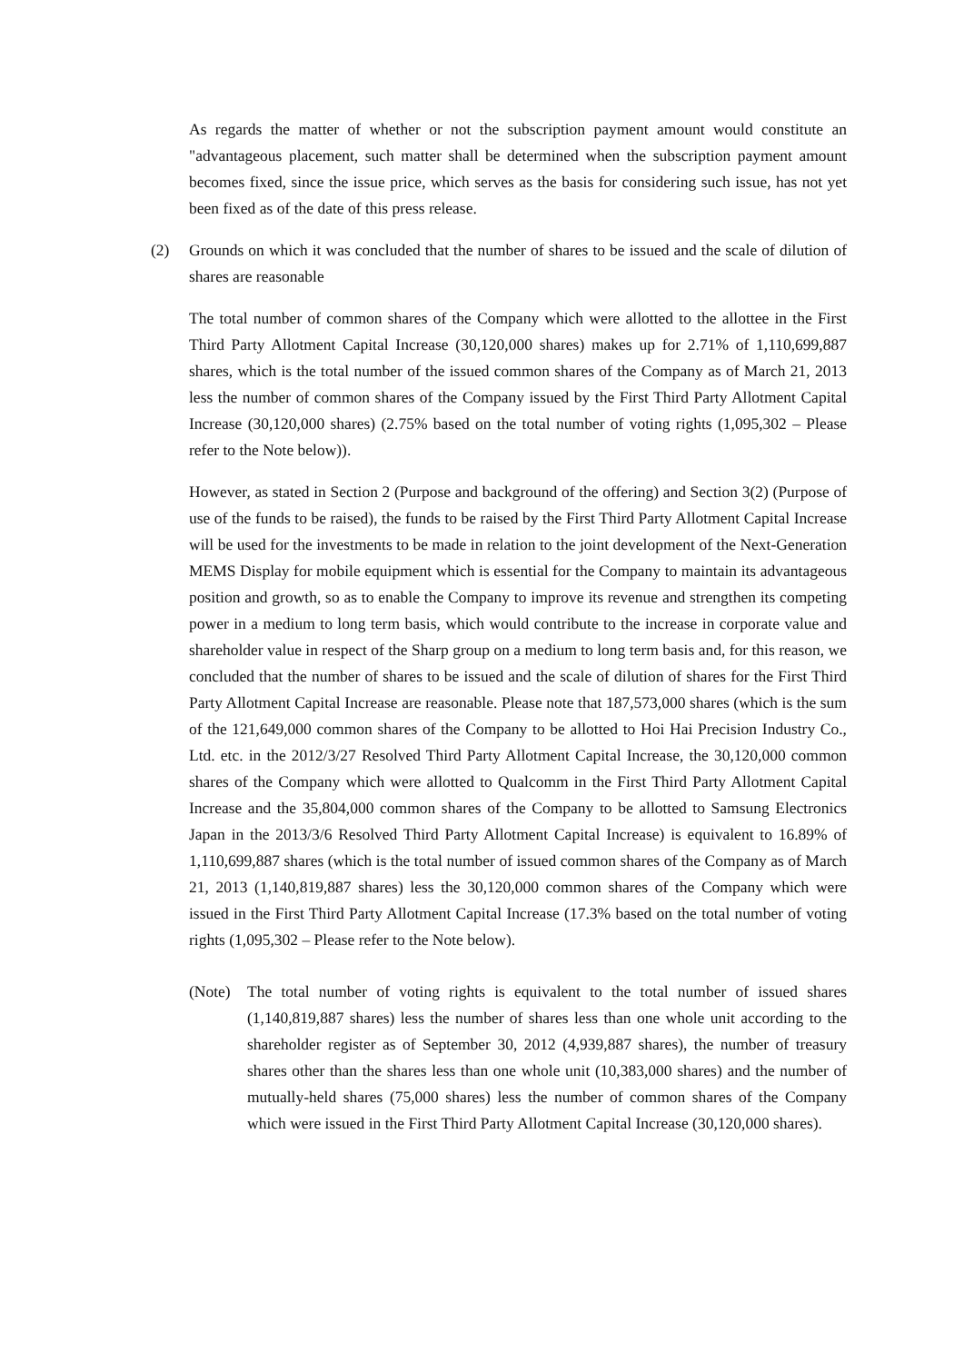As regards the matter of whether or not the subscription payment amount would constitute an "advantageous placement, such matter shall be determined when the subscription payment amount becomes fixed, since the issue price, which serves as the basis for considering such issue, has not yet been fixed as of the date of this press release.
(2) Grounds on which it was concluded that the number of shares to be issued and the scale of dilution of shares are reasonable
The total number of common shares of the Company which were allotted to the allottee in the First Third Party Allotment Capital Increase (30,120,000 shares) makes up for 2.71% of 1,110,699,887 shares, which is the total number of the issued common shares of the Company as of March 21, 2013 less the number of common shares of the Company issued by the First Third Party Allotment Capital Increase (30,120,000 shares) (2.75% based on the total number of voting rights (1,095,302 – Please refer to the Note below)).
However, as stated in Section 2 (Purpose and background of the offering) and Section 3(2) (Purpose of use of the funds to be raised), the funds to be raised by the First Third Party Allotment Capital Increase will be used for the investments to be made in relation to the joint development of the Next-Generation MEMS Display for mobile equipment which is essential for the Company to maintain its advantageous position and growth, so as to enable the Company to improve its revenue and strengthen its competing power in a medium to long term basis, which would contribute to the increase in corporate value and shareholder value in respect of the Sharp group on a medium to long term basis and, for this reason, we concluded that the number of shares to be issued and the scale of dilution of shares for the First Third Party Allotment Capital Increase are reasonable. Please note that 187,573,000 shares (which is the sum of the 121,649,000 common shares of the Company to be allotted to Hoi Hai Precision Industry Co., Ltd. etc. in the 2012/3/27 Resolved Third Party Allotment Capital Increase, the 30,120,000 common shares of the Company which were allotted to Qualcomm in the First Third Party Allotment Capital Increase and the 35,804,000 common shares of the Company to be allotted to Samsung Electronics Japan in the 2013/3/6 Resolved Third Party Allotment Capital Increase) is equivalent to 16.89% of 1,110,699,887 shares (which is the total number of issued common shares of the Company as of March 21, 2013 (1,140,819,887 shares) less the 30,120,000 common shares of the Company which were issued in the First Third Party Allotment Capital Increase (17.3% based on the total number of voting rights (1,095,302 – Please refer to the Note below).
(Note) The total number of voting rights is equivalent to the total number of issued shares (1,140,819,887 shares) less the number of shares less than one whole unit according to the shareholder register as of September 30, 2012 (4,939,887 shares), the number of treasury shares other than the shares less than one whole unit (10,383,000 shares) and the number of mutually-held shares (75,000 shares) less the number of common shares of the Company which were issued in the First Third Party Allotment Capital Increase (30,120,000 shares).